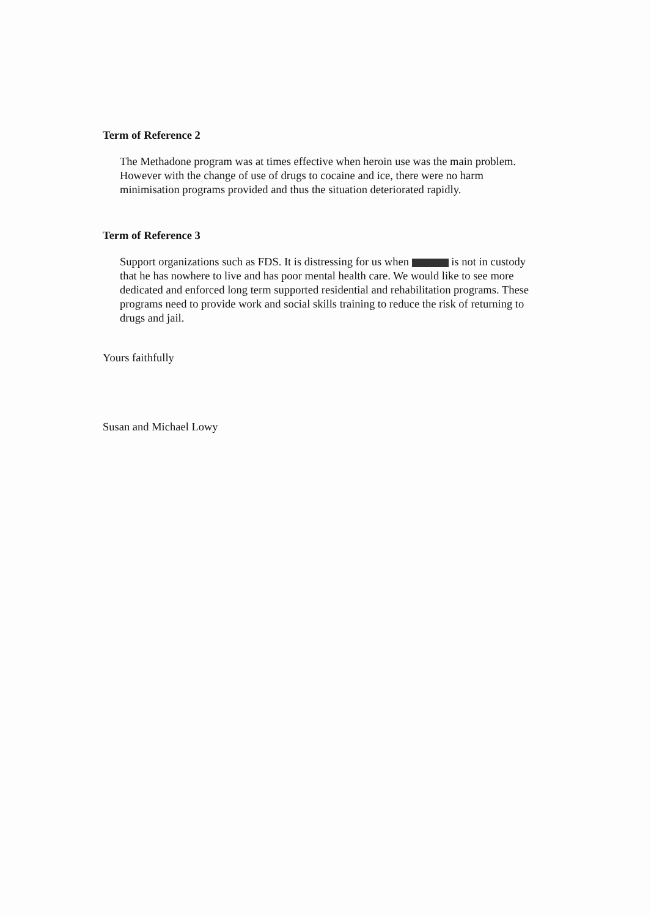Term of Reference 2
The Methadone program was at times effective when heroin use was the main problem. However with the change of use of drugs to cocaine and ice, there were no harm minimisation programs provided and thus the situation deteriorated rapidly.
Term of Reference 3
Support organizations such as FDS. It is distressing for us when is not in custody that he has nowhere to live and has poor mental health care. We would like to see more dedicated and enforced long term supported residential and rehabilitation programs. These programs need to provide work and social skills training to reduce the risk of returning to drugs and jail.
Yours faithfully
Susan and Michael Lowy